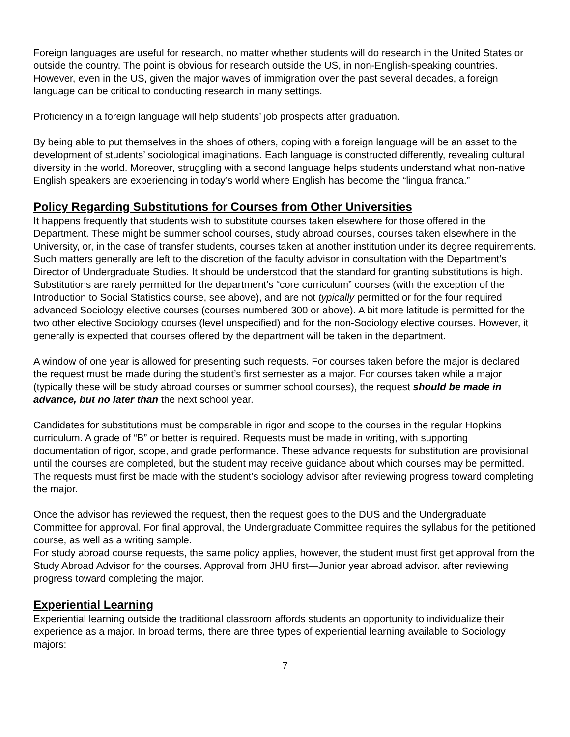Foreign languages are useful for research, no matter whether students will do research in the United States or outside the country. The point is obvious for research outside the US, in non-English-speaking countries. However, even in the US, given the major waves of immigration over the past several decades, a foreign language can be critical to conducting research in many settings.
Proficiency in a foreign language will help students’ job prospects after graduation.
By being able to put themselves in the shoes of others, coping with a foreign language will be an asset to the development of students’ sociological imaginations. Each language is constructed differently, revealing cultural diversity in the world. Moreover, struggling with a second language helps students understand what non-native English speakers are experiencing in today’s world where English has become the “lingua franca.”
Policy Regarding Substitutions for Courses from Other Universities
It happens frequently that students wish to substitute courses taken elsewhere for those offered in the Department. These might be summer school courses, study abroad courses, courses taken elsewhere in the University, or, in the case of transfer students, courses taken at another institution under its degree requirements. Such matters generally are left to the discretion of the faculty advisor in consultation with the Department’s Director of Undergraduate Studies. It should be understood that the standard for granting substitutions is high. Substitutions are rarely permitted for the department’s “core curriculum” courses (with the exception of the Introduction to Social Statistics course, see above), and are not typically permitted or for the four required advanced Sociology elective courses (courses numbered 300 or above). A bit more latitude is permitted for the two other elective Sociology courses (level unspecified) and for the non-Sociology elective courses. However, it generally is expected that courses offered by the department will be taken in the department.
A window of one year is allowed for presenting such requests. For courses taken before the major is declared the request must be made during the student’s first semester as a major. For courses taken while a major (typically these will be study abroad courses or summer school courses), the request should be made in advance, but no later than the next school year.
Candidates for substitutions must be comparable in rigor and scope to the courses in the regular Hopkins curriculum. A grade of “B” or better is required. Requests must be made in writing, with supporting documentation of rigor, scope, and grade performance. These advance requests for substitution are provisional until the courses are completed, but the student may receive guidance about which courses may be permitted. The requests must first be made with the student’s sociology advisor after reviewing progress toward completing the major.
Once the advisor has reviewed the request, then the request goes to the DUS and the Undergraduate Committee for approval. For final approval, the Undergraduate Committee requires the syllabus for the petitioned course, as well as a writing sample.
For study abroad course requests, the same policy applies, however, the student must first get approval from the Study Abroad Advisor for the courses. Approval from JHU first—Junior year abroad advisor. after reviewing progress toward completing the major.
Experiential Learning
Experiential learning outside the traditional classroom affords students an opportunity to individualize their experience as a major. In broad terms, there are three types of experiential learning available to Sociology majors:
7